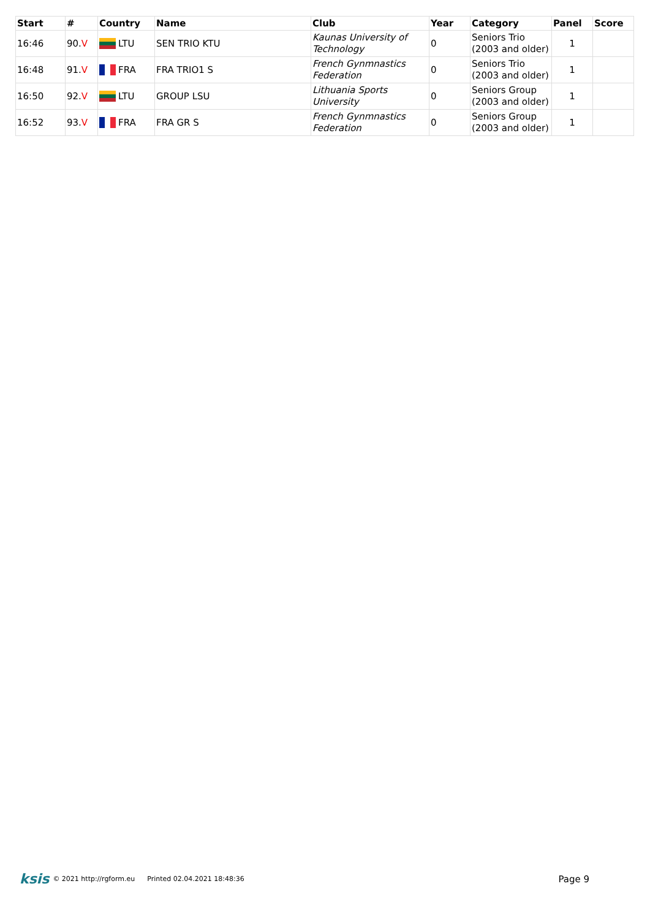| Start | # | Country | Name | Club | Year | Category | Panel | Score |
| --- | --- | --- | --- | --- | --- | --- | --- | --- |
| 16:46 | 90. V | LTU | SEN TRIO KTU | Kaunas University of Technology | 0 | Seniors Trio (2003 and older) | 1 | |
| 16:48 | 91. V | FRA | FRA TRIO1 S | French Gynmnastics Federation | 0 | Seniors Trio (2003 and older) | 1 | |
| 16:50 | 92. V | LTU | GROUP LSU | Lithuania Sports University | 0 | Seniors Group (2003 and older) | 1 | |
| 16:52 | 93. V | FRA | FRA GR S | French Gynmnastics Federation | 0 | Seniors Group (2003 and older) | 1 | |
ksis © 2021 http://rgform.eu Printed 02.04.2021 18:48:36 Page 9